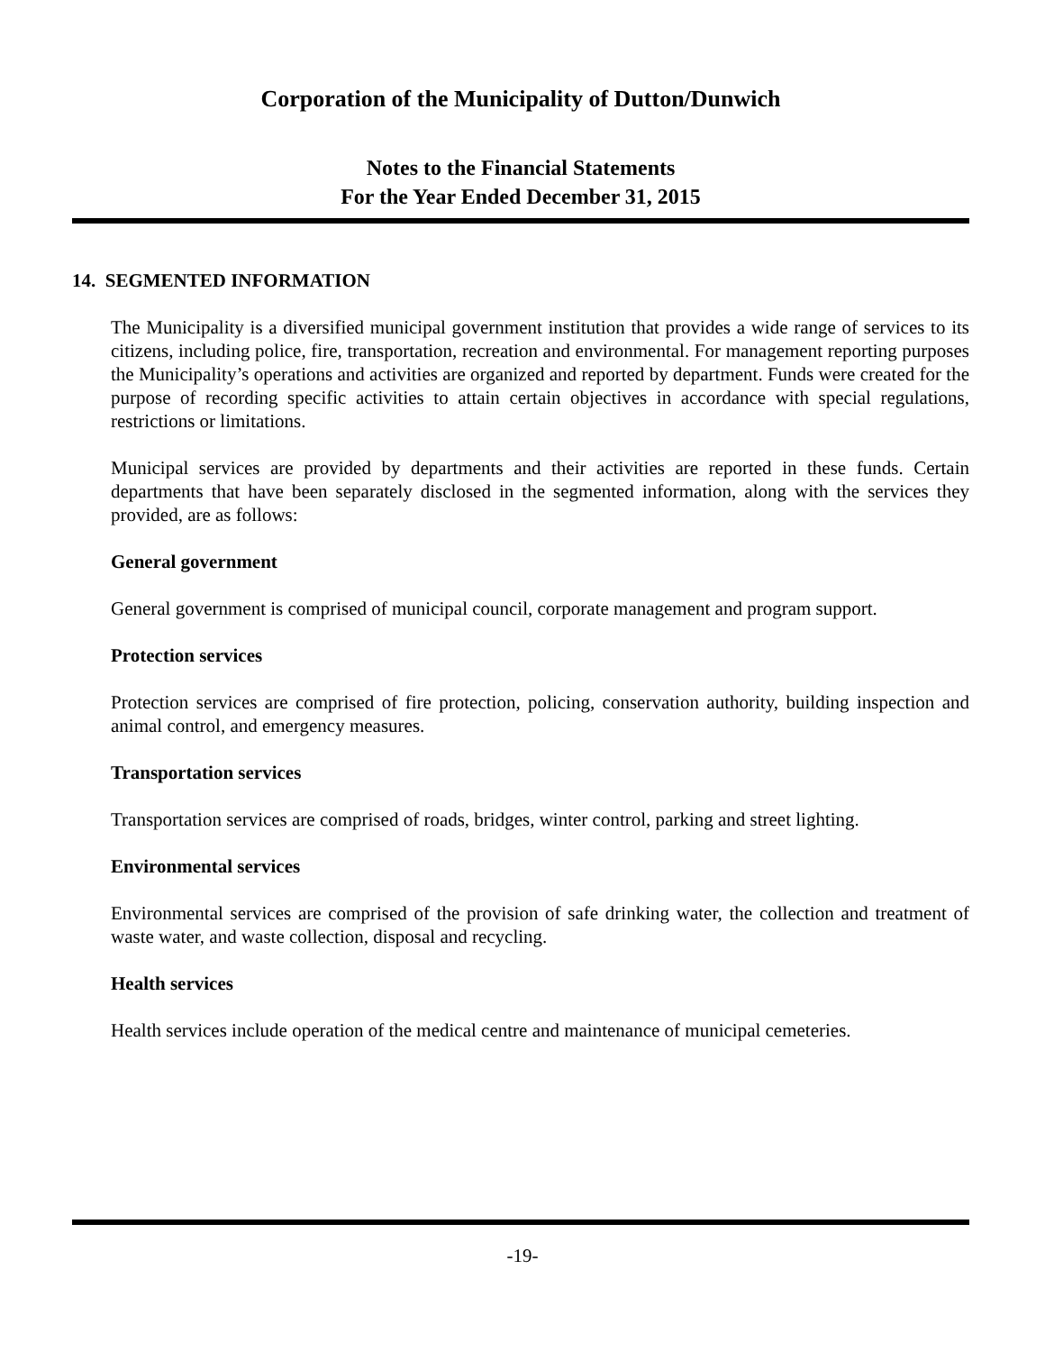Corporation of the Municipality of Dutton/Dunwich
Notes to the Financial Statements
For the Year Ended December 31, 2015
14. SEGMENTED INFORMATION
The Municipality is a diversified municipal government institution that provides a wide range of services to its citizens, including police, fire, transportation, recreation and environmental. For management reporting purposes the Municipality’s operations and activities are organized and reported by department. Funds were created for the purpose of recording specific activities to attain certain objectives in accordance with special regulations, restrictions or limitations.
Municipal services are provided by departments and their activities are reported in these funds. Certain departments that have been separately disclosed in the segmented information, along with the services they provided, are as follows:
General government
General government is comprised of municipal council, corporate management and program support.
Protection services
Protection services are comprised of fire protection, policing, conservation authority, building inspection and animal control, and emergency measures.
Transportation services
Transportation services are comprised of roads, bridges, winter control, parking and street lighting.
Environmental services
Environmental services are comprised of the provision of safe drinking water, the collection and treatment of waste water, and waste collection, disposal and recycling.
Health services
Health services include operation of the medical centre and maintenance of municipal cemeteries.
-19-